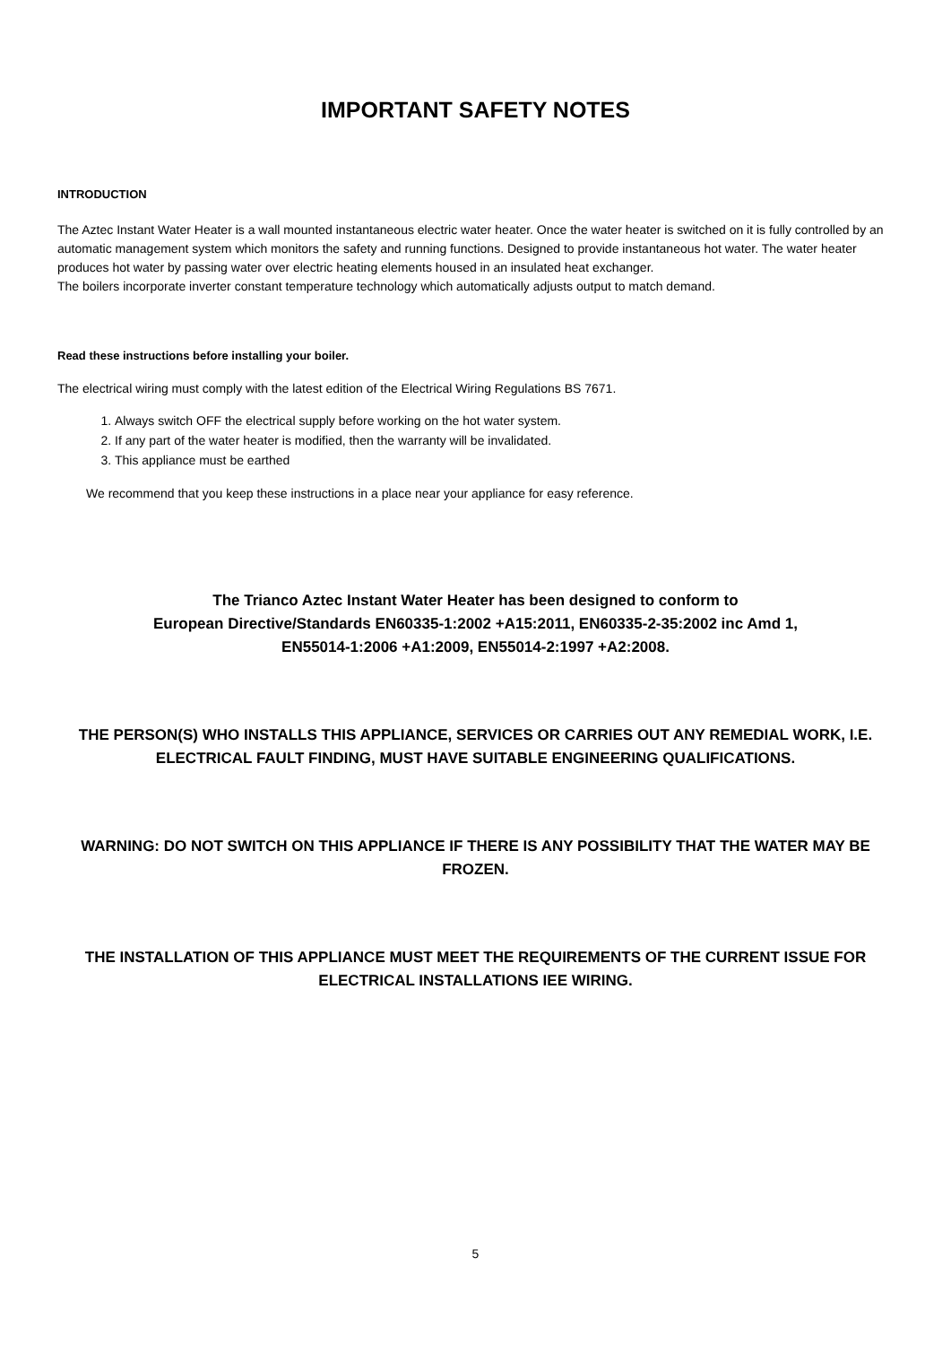IMPORTANT SAFETY NOTES
INTRODUCTION
The Aztec Instant Water Heater is a wall mounted instantaneous electric water heater. Once the water heater is switched on it is fully controlled by an automatic management system which monitors the safety and running functions. Designed to provide instantaneous hot water. The water heater produces hot water by passing water over electric heating elements housed in an insulated heat exchanger.
The boilers incorporate inverter constant temperature technology which automatically adjusts output to match demand.
Read these instructions before installing your boiler.
The electrical wiring must comply with the latest edition of the Electrical Wiring Regulations BS 7671.
1. Always switch OFF the electrical supply before working on the hot water system.
2. If any part of the water heater is modified, then the warranty will be invalidated.
3. This appliance must be earthed
We recommend that you keep these instructions in a place near your appliance for easy reference.
The Trianco Aztec Instant Water Heater has been designed to conform to
European Directive/Standards EN60335-1:2002 +A15:2011, EN60335-2-35:2002 inc Amd 1,
EN55014-1:2006 +A1:2009, EN55014-2:1997 +A2:2008.
THE PERSON(S) WHO INSTALLS THIS APPLIANCE, SERVICES OR CARRIES OUT ANY REMEDIAL WORK, I.E. ELECTRICAL FAULT FINDING, MUST HAVE SUITABLE ENGINEERING QUALIFICATIONS.
WARNING: DO NOT SWITCH ON THIS APPLIANCE IF THERE IS ANY POSSIBILITY THAT THE WATER MAY BE FROZEN.
THE INSTALLATION OF THIS APPLIANCE MUST MEET THE REQUIREMENTS OF THE CURRENT ISSUE FOR ELECTRICAL INSTALLATIONS IEE WIRING.
5